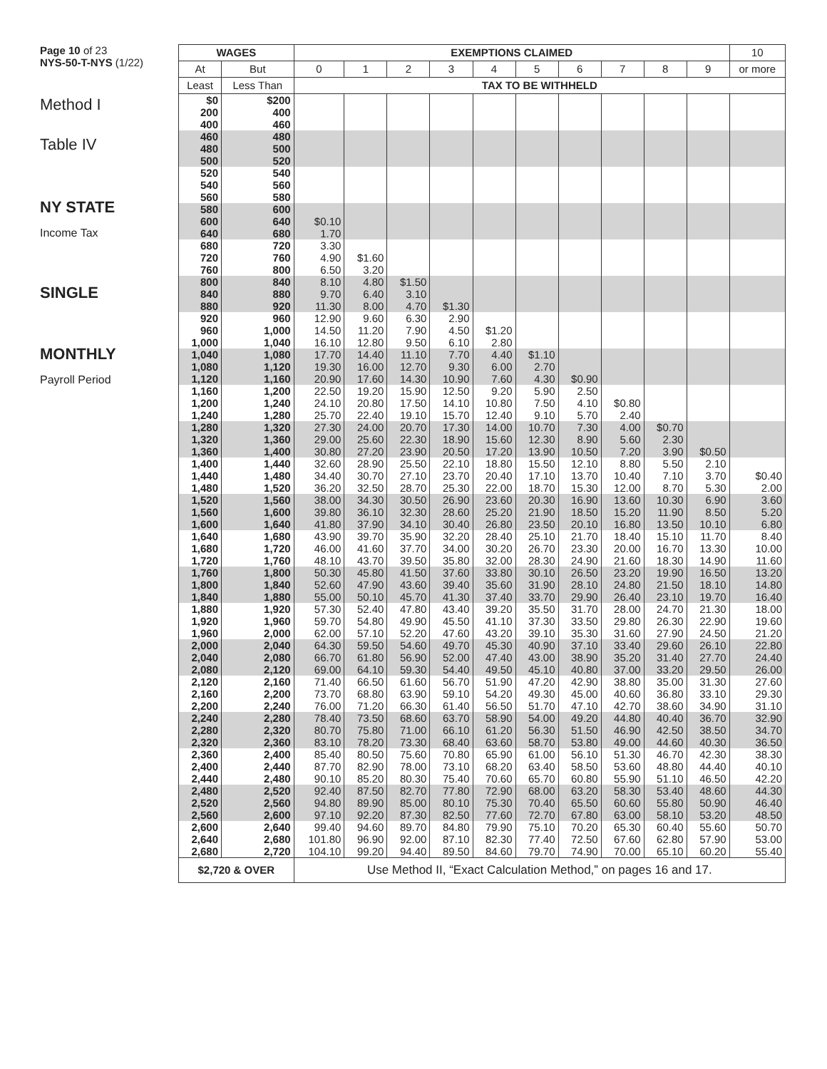Page 10 of 23
NYS-50-T-NYS (1/22)
Method I
Table IV
NY STATE
Income Tax
SINGLE
MONTHLY
Payroll Period
| WAGES | | EXEMPTIONS CLAIMED | | | | | | | | | | 10 |
| At | But | 0 | 1 | 2 | 3 | 4 | 5 | 6 | 7 | 8 | 9 | or more |
| Least | Less Than | TAX TO BE WITHHELD | | | | | | | | | | |
| $0 | $200 | | | | | | | | | | | |
| 200 | 400 | | | | | | | | | | | |
| 400 | 460 | | | | | | | | | | | |
| 460 | 480 | | | | | | | | | | | |
| 480 | 500 | | | | | | | | | | | |
| 500 | 520 | | | | | | | | | | | |
| 520 | 540 | | | | | | | | | | | |
| 540 | 560 | | | | | | | | | | | |
| 560 | 580 | | | | | | | | | | | |
| 580 | 600 | | | | | | | | | | | |
| 600 | 640 | $0.10 | | | | | | | | | | |
| 640 | 680 | 1.70 | | | | | | | | | | |
| 680 | 720 | 3.30 | | | | | | | | | | |
| 720 | 760 | 4.90 | $1.60 | | | | | | | | | |
| 760 | 800 | 6.50 | 3.20 | | | | | | | | | |
| 800 | 840 | 8.10 | 4.80 | $1.50 | | | | | | | | |
| 840 | 880 | 9.70 | 6.40 | 3.10 | | | | | | | | |
| 880 | 920 | 11.30 | 8.00 | 4.70 | $1.30 | | | | | | | |
| 920 | 960 | 12.90 | 9.60 | 6.30 | 2.90 | | | | | | | |
| 960 | 1,000 | 14.50 | 11.20 | 7.90 | 4.50 | $1.20 | | | | | | |
| 1,000 | 1,040 | 16.10 | 12.80 | 9.50 | 6.10 | 2.80 | | | | | | |
| 1,040 | 1,080 | 17.70 | 14.40 | 11.10 | 7.70 | 4.40 | $1.10 | | | | | |
| 1,080 | 1,120 | 19.30 | 16.00 | 12.70 | 9.30 | 6.00 | 2.70 | | | | | |
| 1,120 | 1,160 | 20.90 | 17.60 | 14.30 | 10.90 | 7.60 | 4.30 | $0.90 | | | | |
| 1,160 | 1,200 | 22.50 | 19.20 | 15.90 | 12.50 | 9.20 | 5.90 | 2.50 | | | | |
| 1,200 | 1,240 | 24.10 | 20.80 | 17.50 | 14.10 | 10.80 | 7.50 | 4.10 | $0.80 | | | |
| 1,240 | 1,280 | 25.70 | 22.40 | 19.10 | 15.70 | 12.40 | 9.10 | 5.70 | 2.40 | | | |
| 1,280 | 1,320 | 27.30 | 24.00 | 20.70 | 17.30 | 14.00 | 10.70 | 7.30 | 4.00 | $0.70 | | |
| 1,320 | 1,360 | 29.00 | 25.60 | 22.30 | 18.90 | 15.60 | 12.30 | 8.90 | 5.60 | 2.30 | | |
| 1,360 | 1,400 | 30.80 | 27.20 | 23.90 | 20.50 | 17.20 | 13.90 | 10.50 | 7.20 | 3.90 | $0.50 | |
| 1,400 | 1,440 | 32.60 | 28.90 | 25.50 | 22.10 | 18.80 | 15.50 | 12.10 | 8.80 | 5.50 | 2.10 | |
| 1,440 | 1,480 | 34.40 | 30.70 | 27.10 | 23.70 | 20.40 | 17.10 | 13.70 | 10.40 | 7.10 | 3.70 | $0.40 |
| 1,480 | 1,520 | 36.20 | 32.50 | 28.70 | 25.30 | 22.00 | 18.70 | 15.30 | 12.00 | 8.70 | 5.30 | 2.00 |
| 1,520 | 1,560 | 38.00 | 34.30 | 30.50 | 26.90 | 23.60 | 20.30 | 16.90 | 13.60 | 10.30 | 6.90 | 3.60 |
| 1,560 | 1,600 | 39.80 | 36.10 | 32.30 | 28.60 | 25.20 | 21.90 | 18.50 | 15.20 | 11.90 | 8.50 | 5.20 |
| 1,600 | 1,640 | 41.80 | 37.90 | 34.10 | 30.40 | 26.80 | 23.50 | 20.10 | 16.80 | 13.50 | 10.10 | 6.80 |
| 1,640 | 1,680 | 43.90 | 39.70 | 35.90 | 32.20 | 28.40 | 25.10 | 21.70 | 18.40 | 15.10 | 11.70 | 8.40 |
| 1,680 | 1,720 | 46.00 | 41.60 | 37.70 | 34.00 | 30.20 | 26.70 | 23.30 | 20.00 | 16.70 | 13.30 | 10.00 |
| 1,720 | 1,760 | 48.10 | 43.70 | 39.50 | 35.80 | 32.00 | 28.30 | 24.90 | 21.60 | 18.30 | 14.90 | 11.60 |
| 1,760 | 1,800 | 50.30 | 45.80 | 41.50 | 37.60 | 33.80 | 30.10 | 26.50 | 23.20 | 19.90 | 16.50 | 13.20 |
| 1,800 | 1,840 | 52.60 | 47.90 | 43.60 | 39.40 | 35.60 | 31.90 | 28.10 | 24.80 | 21.50 | 18.10 | 14.80 |
| 1,840 | 1,880 | 55.00 | 50.10 | 45.70 | 41.30 | 37.40 | 33.70 | 29.90 | 26.40 | 23.10 | 19.70 | 16.40 |
| 1,880 | 1,920 | 57.30 | 52.40 | 47.80 | 43.40 | 39.20 | 35.50 | 31.70 | 28.00 | 24.70 | 21.30 | 18.00 |
| 1,920 | 1,960 | 59.70 | 54.80 | 49.90 | 45.50 | 41.10 | 37.30 | 33.50 | 29.80 | 26.30 | 22.90 | 19.60 |
| 1,960 | 2,000 | 62.00 | 57.10 | 52.20 | 47.60 | 43.20 | 39.10 | 35.30 | 31.60 | 27.90 | 24.50 | 21.20 |
| 2,000 | 2,040 | 64.30 | 59.50 | 54.60 | 49.70 | 45.30 | 40.90 | 37.10 | 33.40 | 29.60 | 26.10 | 22.80 |
| 2,040 | 2,080 | 66.70 | 61.80 | 56.90 | 52.00 | 47.40 | 43.00 | 38.90 | 35.20 | 31.40 | 27.70 | 24.40 |
| 2,080 | 2,120 | 69.00 | 64.10 | 59.30 | 54.40 | 49.50 | 45.10 | 40.80 | 37.00 | 33.20 | 29.50 | 26.00 |
| 2,120 | 2,160 | 71.40 | 66.50 | 61.60 | 56.70 | 51.90 | 47.20 | 42.90 | 38.80 | 35.00 | 31.30 | 27.60 |
| 2,160 | 2,200 | 73.70 | 68.80 | 63.90 | 59.10 | 54.20 | 49.30 | 45.00 | 40.60 | 36.80 | 33.10 | 29.30 |
| 2,200 | 2,240 | 76.00 | 71.20 | 66.30 | 61.40 | 56.50 | 51.70 | 47.10 | 42.70 | 38.60 | 34.90 | 31.10 |
| 2,240 | 2,280 | 78.40 | 73.50 | 68.60 | 63.70 | 58.90 | 54.00 | 49.20 | 44.80 | 40.40 | 36.70 | 32.90 |
| 2,280 | 2,320 | 80.70 | 75.80 | 71.00 | 66.10 | 61.20 | 56.30 | 51.50 | 46.90 | 42.50 | 38.50 | 34.70 |
| 2,320 | 2,360 | 83.10 | 78.20 | 73.30 | 68.40 | 63.60 | 58.70 | 53.80 | 49.00 | 44.60 | 40.30 | 36.50 |
| 2,360 | 2,400 | 85.40 | 80.50 | 75.60 | 70.80 | 65.90 | 61.00 | 56.10 | 51.30 | 46.70 | 42.30 | 38.30 |
| 2,400 | 2,440 | 87.70 | 82.90 | 78.00 | 73.10 | 68.20 | 63.40 | 58.50 | 53.60 | 48.80 | 44.40 | 40.10 |
| 2,440 | 2,480 | 90.10 | 85.20 | 80.30 | 75.40 | 70.60 | 65.70 | 60.80 | 55.90 | 51.10 | 46.50 | 42.20 |
| 2,480 | 2,520 | 92.40 | 87.50 | 82.70 | 77.80 | 72.90 | 68.00 | 63.20 | 58.30 | 53.40 | 48.60 | 44.30 |
| 2,520 | 2,560 | 94.80 | 89.90 | 85.00 | 80.10 | 75.30 | 70.40 | 65.50 | 60.60 | 55.80 | 50.90 | 46.40 |
| 2,560 | 2,600 | 97.10 | 92.20 | 87.30 | 82.50 | 77.60 | 72.70 | 67.80 | 63.00 | 58.10 | 53.20 | 48.50 |
| 2,600 | 2,640 | 99.40 | 94.60 | 89.70 | 84.80 | 79.90 | 75.10 | 70.20 | 65.30 | 60.40 | 55.60 | 50.70 |
| 2,640 | 2,680 | 101.80 | 96.90 | 92.00 | 87.10 | 82.30 | 77.40 | 72.50 | 67.60 | 62.80 | 57.90 | 53.00 |
| 2,680 | 2,720 | 104.10 | 99.20 | 94.40 | 89.50 | 84.60 | 79.70 | 74.90 | 70.00 | 65.10 | 60.20 | 55.40 |
| $2,720 & OVER | | Use Method II, “Exact Calculation Method,” on pages 16 and 17. | | | | | | | | | | |